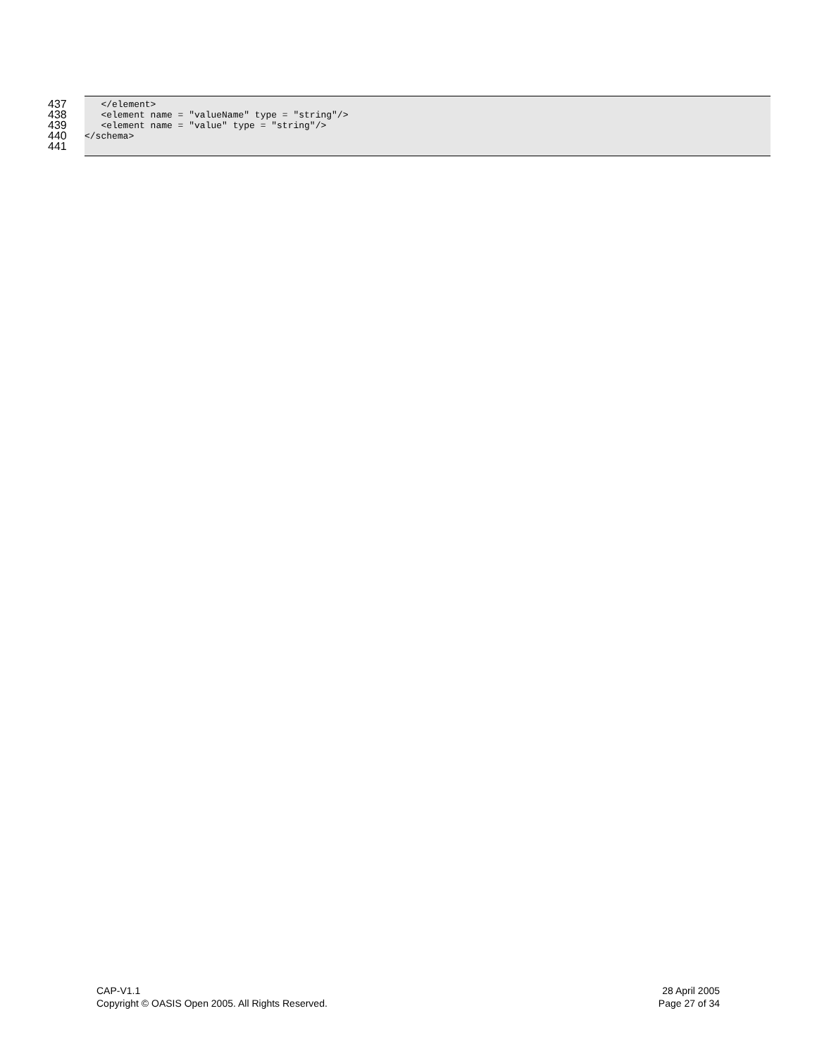437
438
439
440
441
   </element>
   <element name = "valueName" type = "string"/>
   <element name = "value" type = "string"/>
</schema>
CAP-V1.1
Copyright © OASIS Open 2005. All Rights Reserved.
28 April 2005
Page 27 of 34